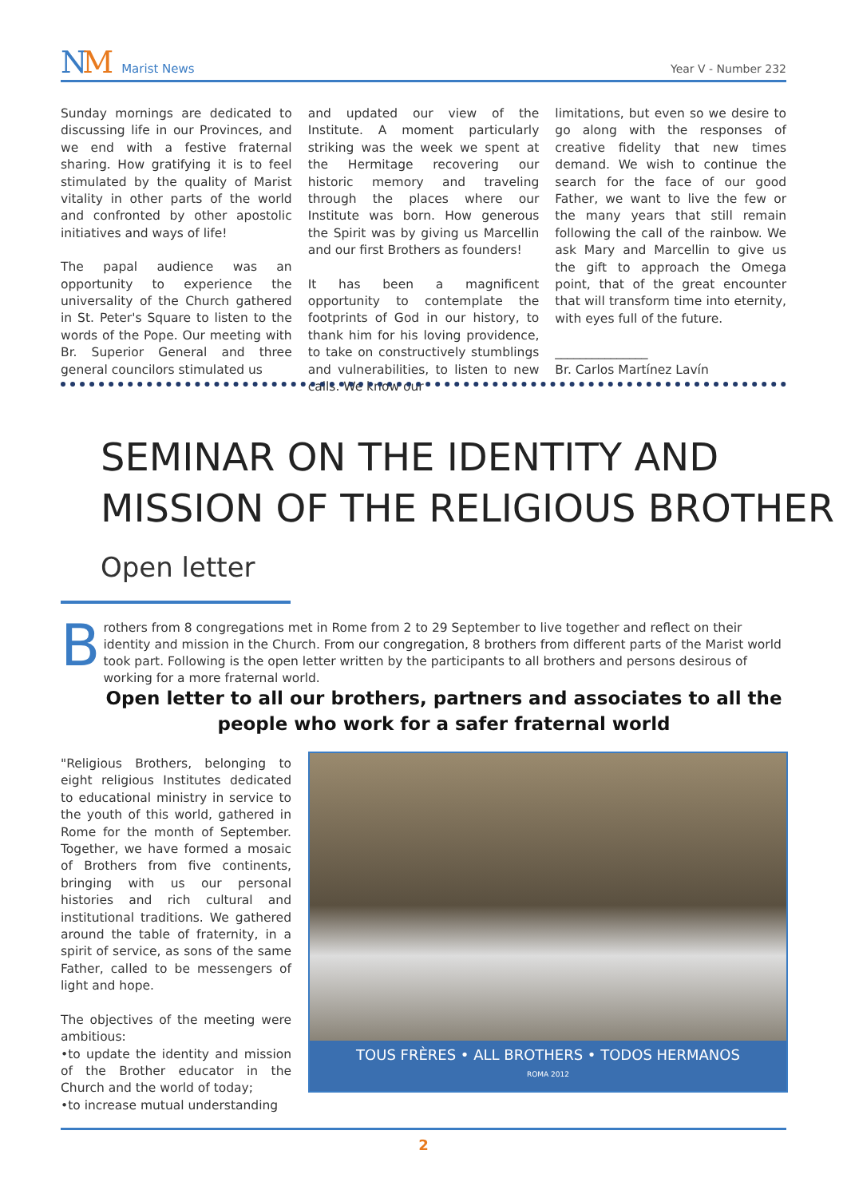NM Marist News
Year V - Number 232
Sunday mornings are dedicated to discussing life in our Provinces, and we end with a festive fraternal sharing. How gratifying it is to feel stimulated by the quality of Marist vitality in other parts of the world and confronted by other apostolic initiatives and ways of life!
The papal audience was an opportunity to experience the universality of the Church gathered in St. Peter's Square to listen to the words of the Pope. Our meeting with Br. Superior General and three general councilors stimulated us
and updated our view of the Institute. A moment particularly striking was the week we spent at the Hermitage recovering our historic memory and traveling through the places where our Institute was born. How generous the Spirit was by giving us Marcellin and our first Brothers as founders!
It has been a magnificent opportunity to contemplate the footprints of God in our history, to thank him for his loving providence, to take on constructively stumblings and vulnerabilities, to listen to new calls. We know our
limitations, but even so we desire to go along with the responses of creative fidelity that new times demand. We wish to continue the search for the face of our good Father, we want to live the few or the many years that still remain following the call of the rainbow. We ask Mary and Marcellin to give us the gift to approach the Omega point, that of the great encounter that will transform time into eternity, with eyes full of the future.
_______________
Br. Carlos Martínez Lavín
SEMINAR ON THE IDENTITY AND
MISSION OF THE RELIGIOUS BROTHER
Open letter
Brothers from 8 congregations met in Rome from 2 to 29 September to live together and reflect on their identity and mission in the Church. From our congregation, 8 brothers from different parts of the Marist world took part. Following is the open letter written by the participants to all brothers and persons desirous of working for a more fraternal world.
Open letter to all our brothers, partners and associates to all the people who work for a safer fraternal world
"Religious Brothers, belonging to eight religious Institutes dedicated to educational ministry in service to the youth of this world, gathered in Rome for the month of September. Together, we have formed a mosaic of Brothers from five continents, bringing with us our personal histories and rich cultural and institutional traditions. We gathered around the table of fraternity, in a spirit of service, as sons of the same Father, called to be messengers of light and hope.
The objectives of the meeting were ambitious:
•to update the identity and mission of the Brother educator in the Church and the world of today;
•to increase mutual understanding
TOUS FRÈRES • ALL BROTHERS • TODOS HERMANOS
ROMA 2012
2